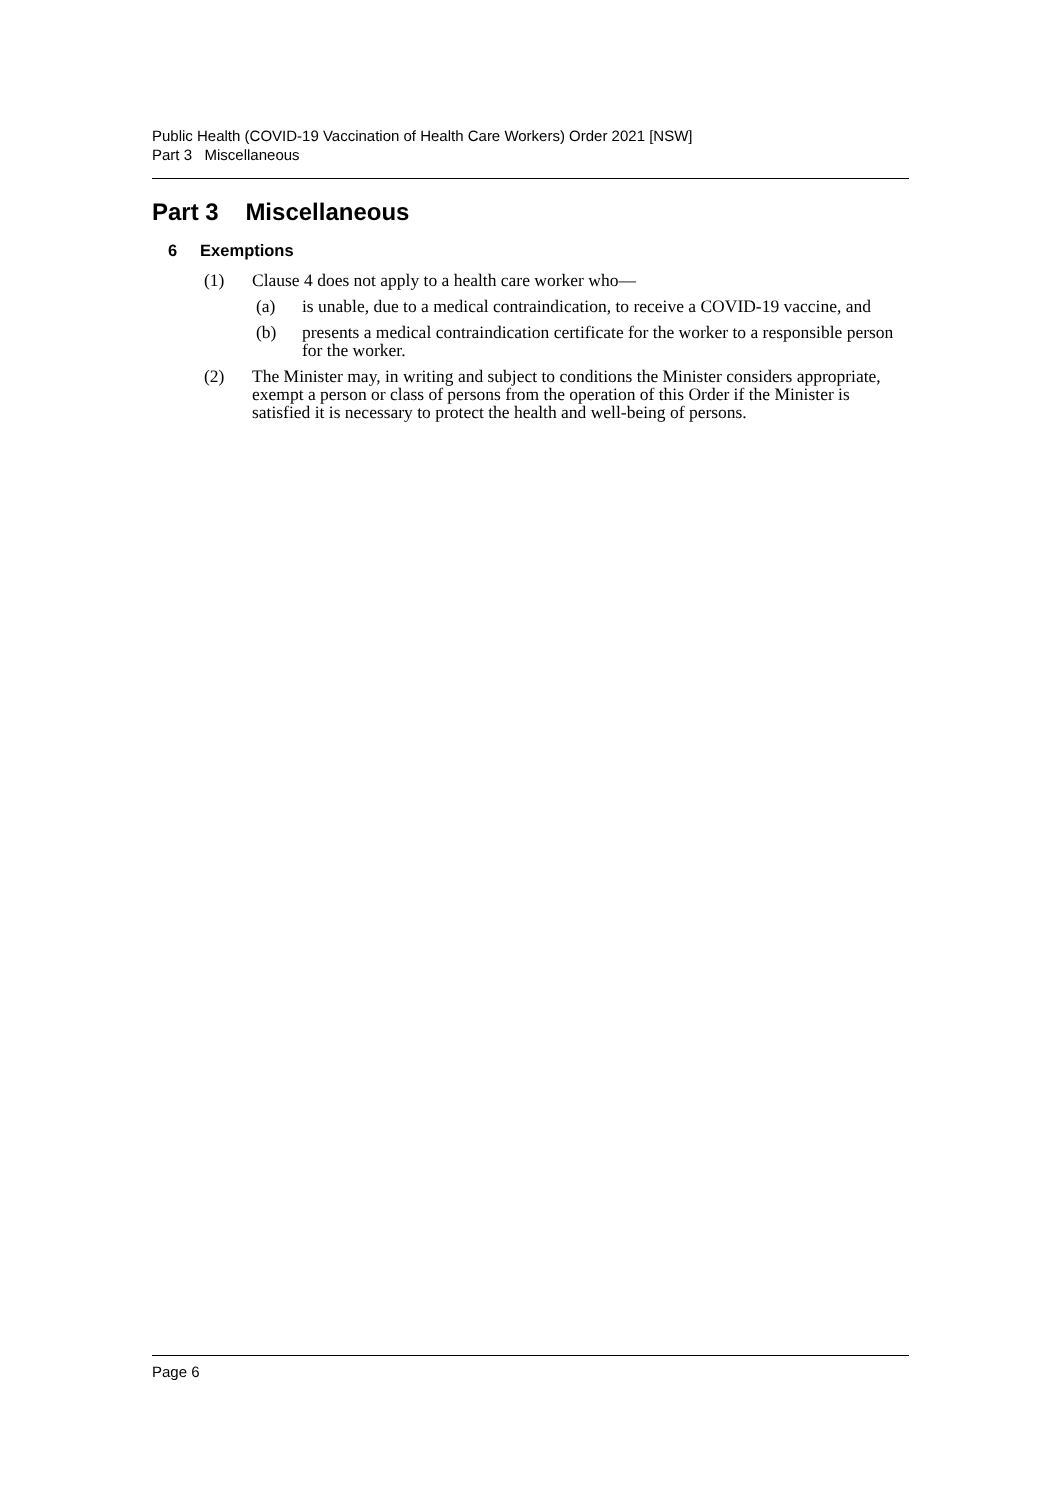Public Health (COVID-19 Vaccination of Health Care Workers) Order 2021 [NSW]
Part 3 Miscellaneous
Part 3 Miscellaneous
6 Exemptions
(1) Clause 4 does not apply to a health care worker who—
(a) is unable, due to a medical contraindication, to receive a COVID-19 vaccine, and
(b) presents a medical contraindication certificate for the worker to a responsible person for the worker.
(2) The Minister may, in writing and subject to conditions the Minister considers appropriate, exempt a person or class of persons from the operation of this Order if the Minister is satisfied it is necessary to protect the health and well-being of persons.
Page 6